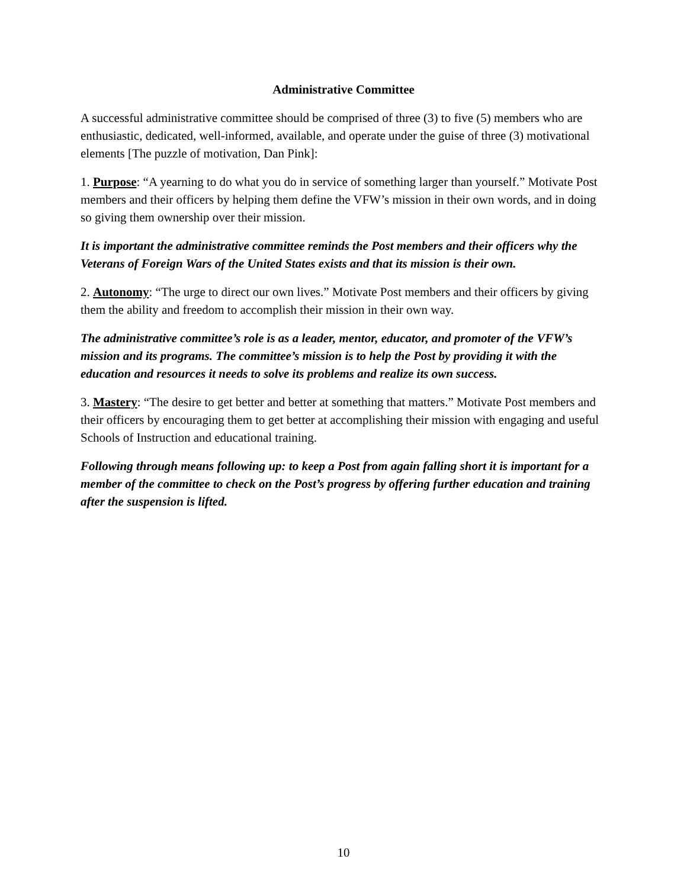Administrative Committee
A successful administrative committee should be comprised of three (3) to five (5) members who are enthusiastic, dedicated, well-informed, available, and operate under the guise of three (3) motivational elements [The puzzle of motivation, Dan Pink]:
1. Purpose: “A yearning to do what you do in service of something larger than yourself.” Motivate Post members and their officers by helping them define the VFW’s mission in their own words, and in doing so giving them ownership over their mission.
It is important the administrative committee reminds the Post members and their officers why the Veterans of Foreign Wars of the United States exists and that its mission is their own.
2. Autonomy: “The urge to direct our own lives.” Motivate Post members and their officers by giving them the ability and freedom to accomplish their mission in their own way.
The administrative committee’s role is as a leader, mentor, educator, and promoter of the VFW’s mission and its programs. The committee’s mission is to help the Post by providing it with the education and resources it needs to solve its problems and realize its own success.
3. Mastery: “The desire to get better and better at something that matters.” Motivate Post members and their officers by encouraging them to get better at accomplishing their mission with engaging and useful Schools of Instruction and educational training.
Following through means following up: to keep a Post from again falling short it is important for a member of the committee to check on the Post’s progress by offering further education and training after the suspension is lifted.
10